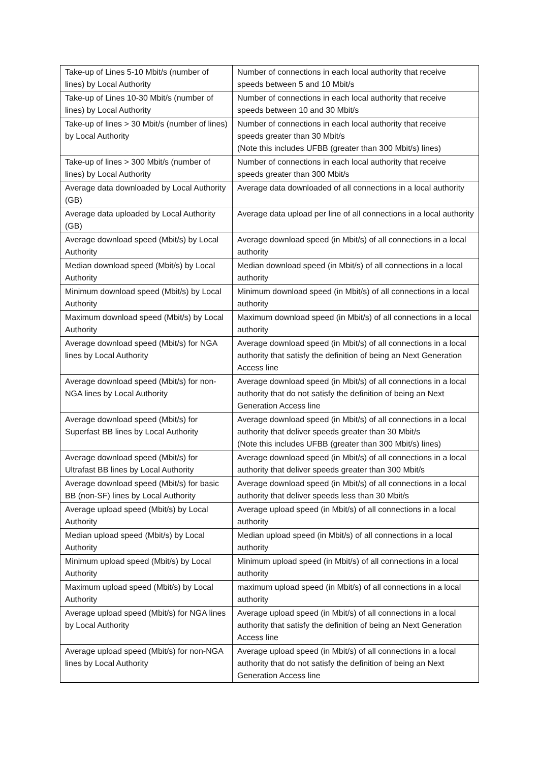| Take-up of Lines 5-10 Mbit/s (number of lines) by Local Authority | Number of connections in each local authority that receive speeds between 5 and 10 Mbit/s |
| Take-up of Lines 10-30 Mbit/s (number of lines) by Local Authority | Number of connections in each local authority that receive speeds between 10 and 30 Mbit/s |
| Take-up of lines > 30 Mbit/s (number of lines) by Local Authority | Number of connections in each local authority that receive speeds greater than 30 Mbit/s (Note this includes UFBB (greater than 300 Mbit/s) lines) |
| Take-up of lines > 300 Mbit/s (number of lines) by Local Authority | Number of connections in each local authority that receive speeds greater than 300 Mbit/s |
| Average data downloaded by Local Authority (GB) | Average data downloaded of all connections in a local authority |
| Average data uploaded by Local Authority (GB) | Average data upload per line of all connections in a local authority |
| Average download speed (Mbit/s) by Local Authority | Average download speed (in Mbit/s) of all connections in a local authority |
| Median download speed (Mbit/s) by Local Authority | Median download speed (in Mbit/s) of all connections in a local authority |
| Minimum download speed (Mbit/s) by Local Authority | Minimum download speed (in Mbit/s) of all connections in a local authority |
| Maximum download speed (Mbit/s) by Local Authority | Maximum download speed (in Mbit/s) of all connections in a local authority |
| Average download speed (Mbit/s) for NGA lines by Local Authority | Average download speed (in Mbit/s) of all connections in a local authority that satisfy the definition of being an Next Generation Access line |
| Average download speed (Mbit/s) for non-NGA lines by Local Authority | Average download speed (in Mbit/s) of all connections in a local authority that do not satisfy the definition of being an Next Generation Access line |
| Average download speed (Mbit/s) for Superfast BB lines by Local Authority | Average download speed (in Mbit/s) of all connections in a local authority that deliver speeds greater than 30 Mbit/s (Note this includes UFBB (greater than 300 Mbit/s) lines) |
| Average download speed (Mbit/s) for Ultrafast BB lines by Local Authority | Average download speed (in Mbit/s) of all connections in a local authority that deliver speeds greater than 300 Mbit/s |
| Average download speed (Mbit/s) for basic BB (non-SF) lines by Local Authority | Average download speed (in Mbit/s) of all connections in a local authority that deliver speeds less than 30 Mbit/s |
| Average upload speed (Mbit/s) by Local Authority | Average upload speed (in Mbit/s) of all connections in a local authority |
| Median upload speed (Mbit/s) by Local Authority | Median upload speed (in Mbit/s) of all connections in a local authority |
| Minimum upload speed (Mbit/s) by Local Authority | Minimum upload speed (in Mbit/s) of all connections in a local authority |
| Maximum upload speed (Mbit/s) by Local Authority | maximum upload speed (in Mbit/s) of all connections in a local authority |
| Average upload speed (Mbit/s) for NGA lines by Local Authority | Average upload speed (in Mbit/s) of all connections in a local authority that satisfy the definition of being an Next Generation Access line |
| Average upload speed (Mbit/s) for non-NGA lines by Local Authority | Average upload speed (in Mbit/s) of all connections in a local authority that do not satisfy the definition of being an Next Generation Access line |